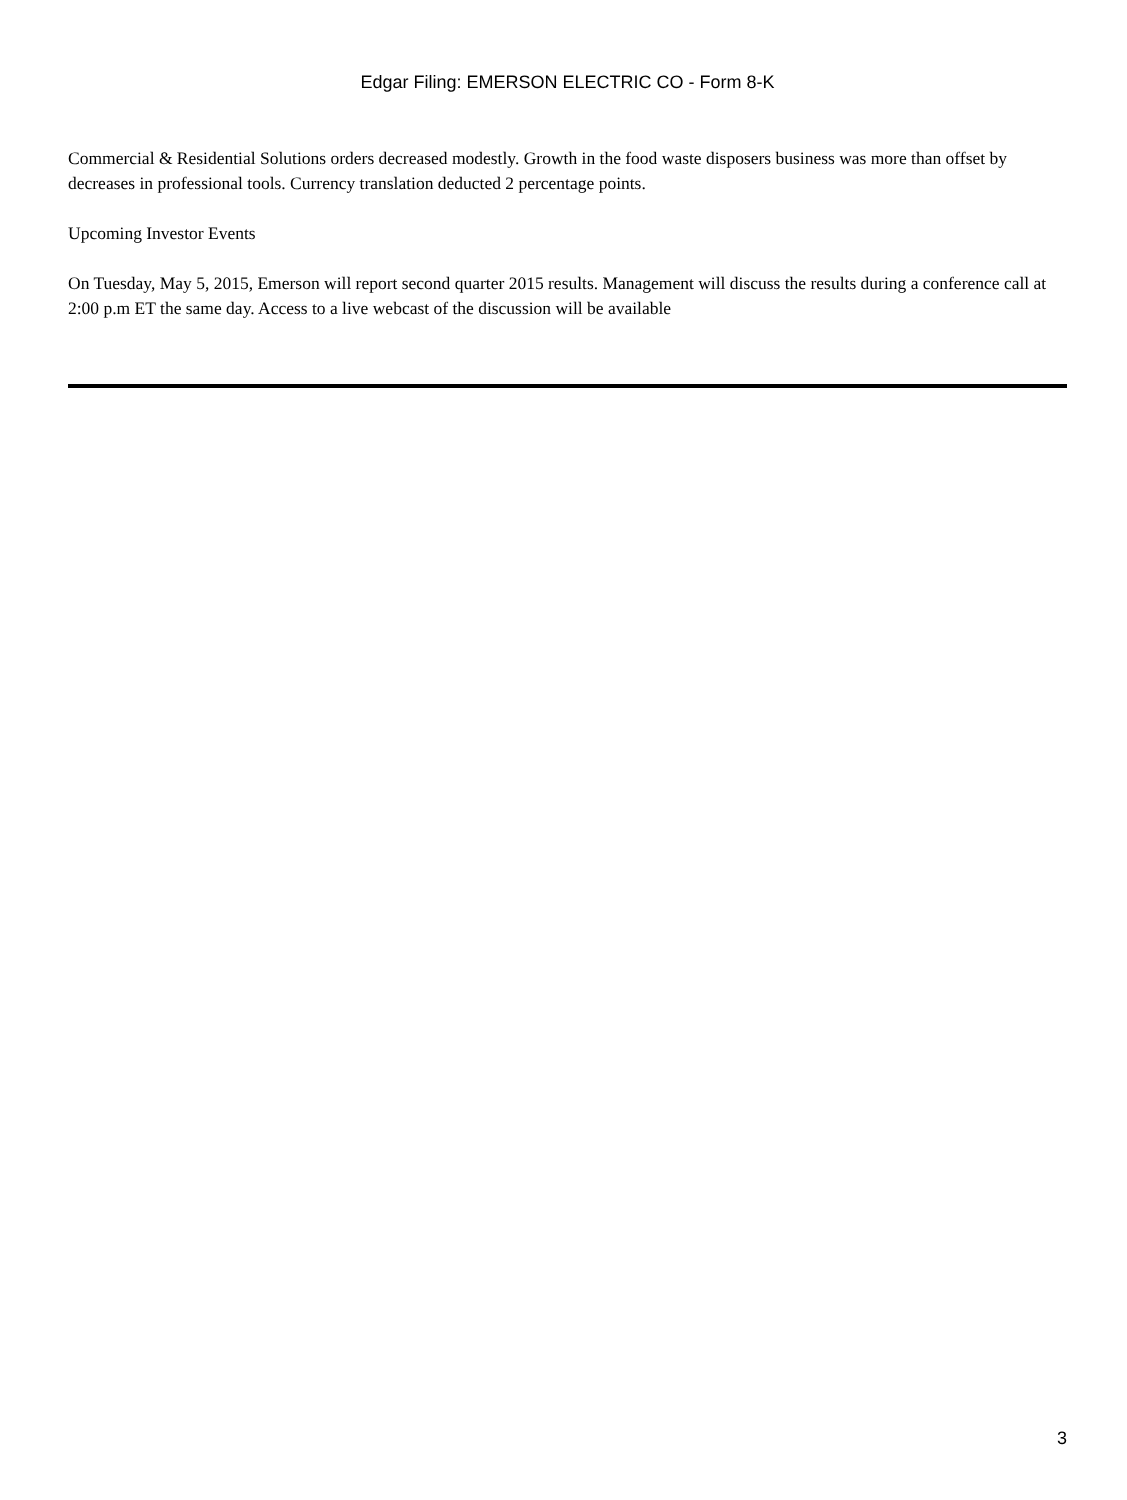Edgar Filing: EMERSON ELECTRIC CO - Form 8-K
Commercial & Residential Solutions orders decreased modestly. Growth in the food waste disposers business was more than offset by decreases in professional tools. Currency translation deducted 2 percentage points.
Upcoming Investor Events
On Tuesday, May 5, 2015, Emerson will report second quarter 2015 results. Management will discuss the results during a conference call at 2:00 p.m ET the same day. Access to a live webcast of the discussion will be available
3